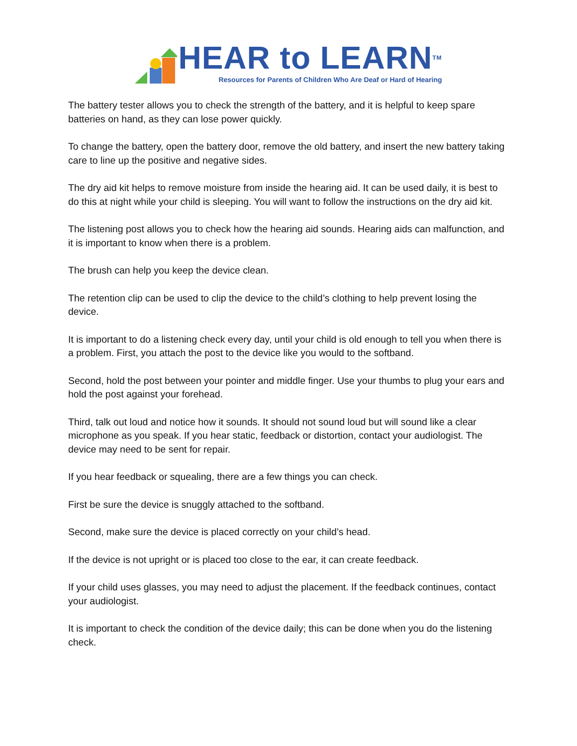HEAR to LEARNTM
Resources for Parents of Children Who Are Deaf or Hard of Hearing
The battery tester allows you to check the strength of the battery, and it is helpful to keep spare batteries on hand, as they can lose power quickly.
To change the battery, open the battery door, remove the old battery, and insert the new battery taking care to line up the positive and negative sides.
The dry aid kit helps to remove moisture from inside the hearing aid. It can be used daily, it is best to do this at night while your child is sleeping. You will want to follow the instructions on the dry aid kit.
The listening post allows you to check how the hearing aid sounds. Hearing aids can malfunction, and it is important to know when there is a problem.
The brush can help you keep the device clean.
The retention clip can be used to clip the device to the child’s clothing to help prevent losing the device.
It is important to do a listening check every day, until your child is old enough to tell you when there is a problem. First, you attach the post to the device like you would to the softband.
Second, hold the post between your pointer and middle finger. Use your thumbs to plug your ears and hold the post against your forehead.
Third, talk out loud and notice how it sounds. It should not sound loud but will sound like a clear microphone as you speak. If you hear static, feedback or distortion, contact your audiologist. The device may need to be sent for repair.
If you hear feedback or squealing, there are a few things you can check.
First be sure the device is snuggly attached to the softband.
Second, make sure the device is placed correctly on your child’s head.
If the device is not upright or is placed too close to the ear, it can create feedback.
If your child uses glasses, you may need to adjust the placement. If the feedback continues, contact your audiologist.
It is important to check the condition of the device daily; this can be done when you do the listening check.